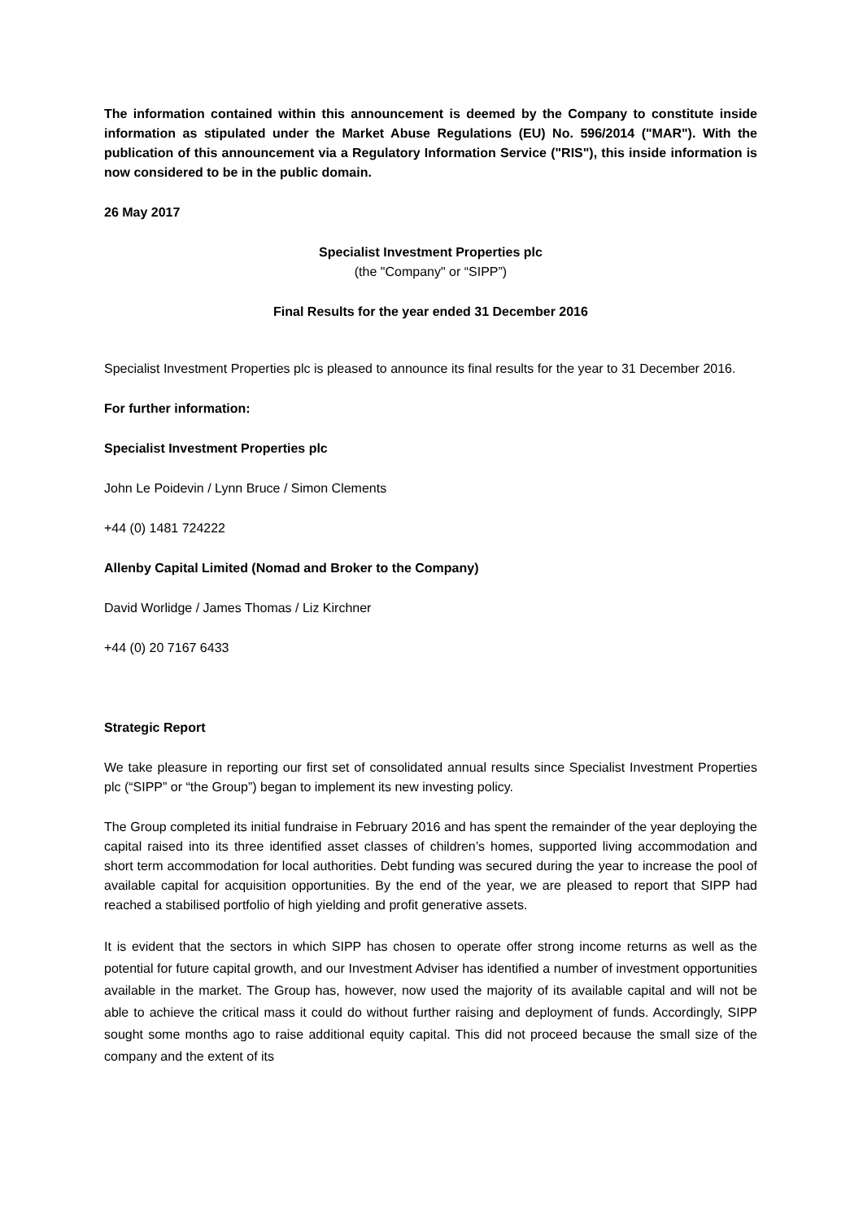The information contained within this announcement is deemed by the Company to constitute inside information as stipulated under the Market Abuse Regulations (EU) No. 596/2014 ("MAR"). With the publication of this announcement via a Regulatory Information Service ("RIS"), this inside information is now considered to be in the public domain.
26 May 2017
Specialist Investment Properties plc
(the "Company" or “SIPP”)
Final Results for the year ended 31 December 2016
Specialist Investment Properties plc is pleased to announce its final results for the year to 31 December 2016.
For further information:
Specialist Investment Properties plc
John Le Poidevin / Lynn Bruce / Simon Clements
+44 (0) 1481 724222
Allenby Capital Limited (Nomad and Broker to the Company)
David Worlidge / James Thomas / Liz Kirchner
+44 (0) 20 7167 6433
Strategic Report
We take pleasure in reporting our first set of consolidated annual results since Specialist Investment Properties plc (“SIPP” or “the Group”) began to implement its new investing policy.
The Group completed its initial fundraise in February 2016 and has spent the remainder of the year deploying the capital raised into its three identified asset classes of children’s homes, supported living accommodation and short term accommodation for local authorities. Debt funding was secured during the year to increase the pool of available capital for acquisition opportunities. By the end of the year, we are pleased to report that SIPP had reached a stabilised portfolio of high yielding and profit generative assets.
It is evident that the sectors in which SIPP has chosen to operate offer strong income returns as well as the potential for future capital growth, and our Investment Adviser has identified a number of investment opportunities available in the market. The Group has, however, now used the majority of its available capital and will not be able to achieve the critical mass it could do without further raising and deployment of funds. Accordingly, SIPP sought some months ago to raise additional equity capital. This did not proceed because the small size of the company and the extent of its